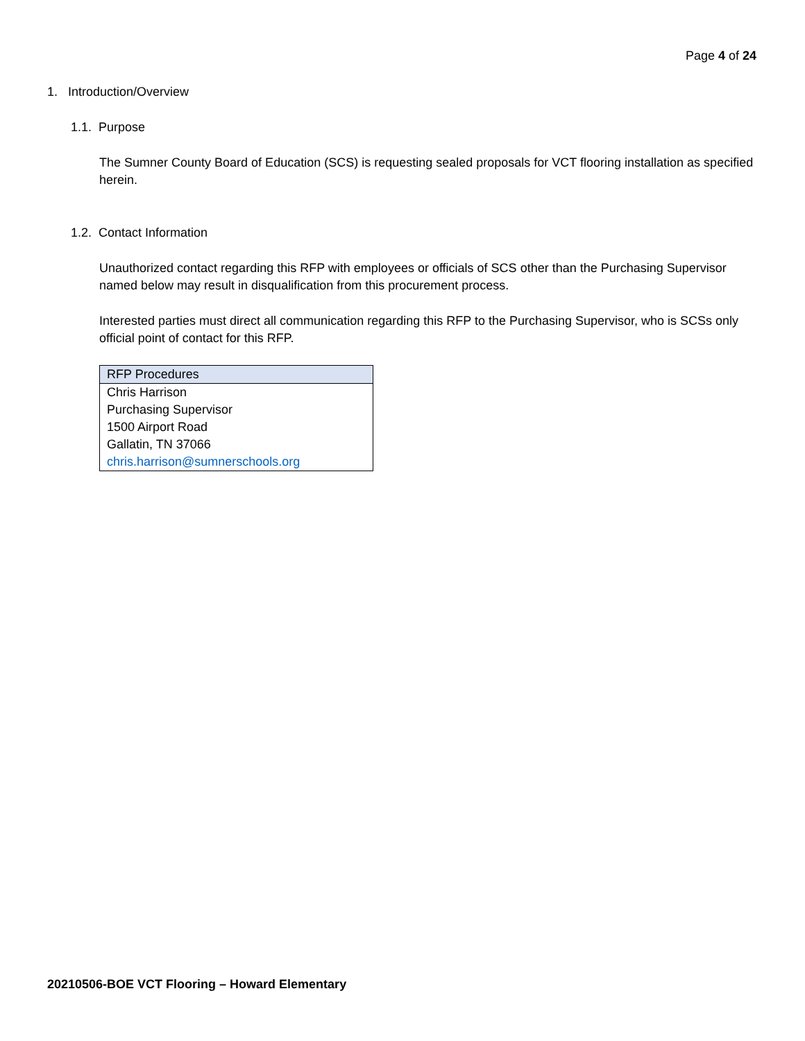Page 4 of 24
1. Introduction/Overview
1.1. Purpose
The Sumner County Board of Education (SCS) is requesting sealed proposals for VCT flooring installation as specified herein.
1.2. Contact Information
Unauthorized contact regarding this RFP with employees or officials of SCS other than the Purchasing Supervisor named below may result in disqualification from this procurement process.
Interested parties must direct all communication regarding this RFP to the Purchasing Supervisor, who is SCSs only official point of contact for this RFP.
| RFP Procedures |
| --- |
| Chris Harrison |
| Purchasing Supervisor |
| 1500 Airport Road |
| Gallatin, TN 37066 |
| chris.harrison@sumnerschools.org |
20210506-BOE VCT Flooring – Howard Elementary